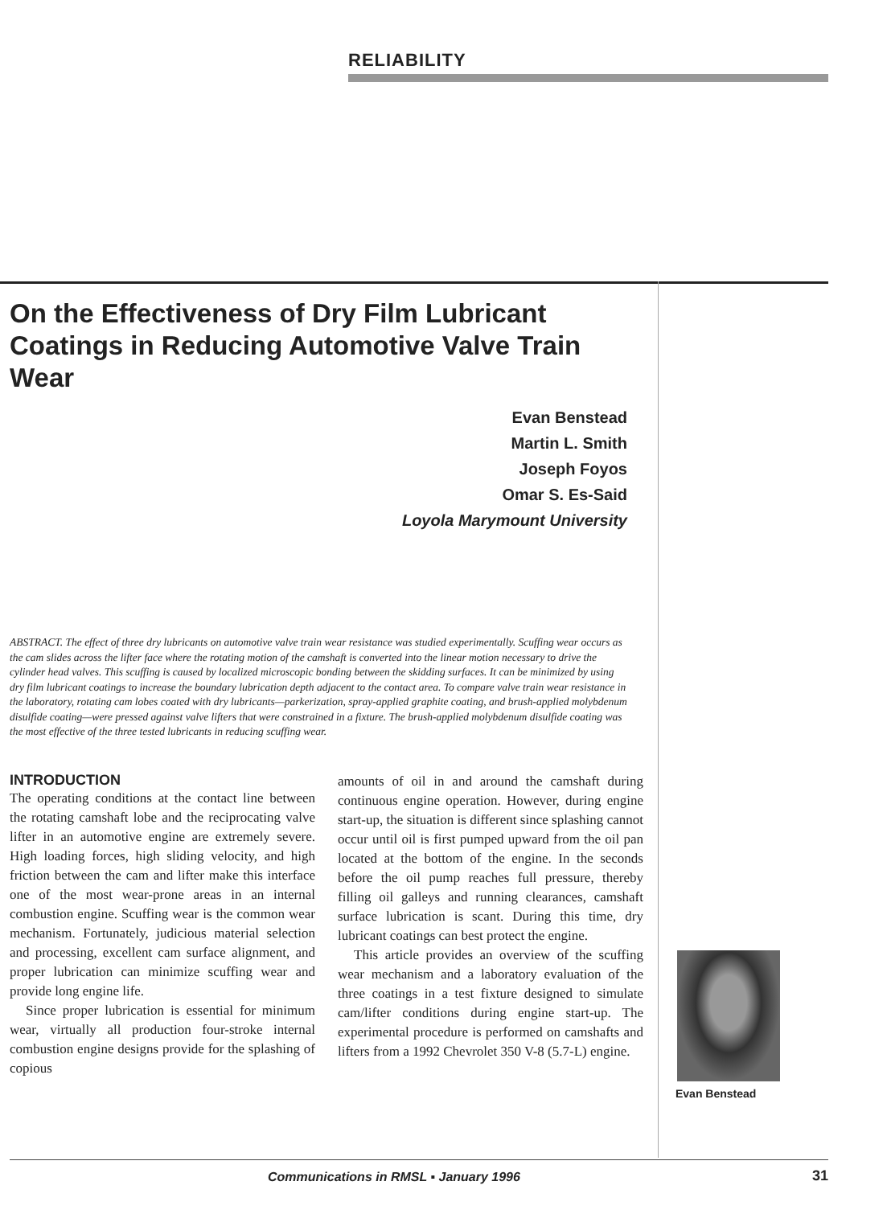RELIABILITY
On the Effectiveness of Dry Film Lubricant Coatings in Reducing Automotive Valve Train Wear
Evan Benstead
Martin L. Smith
Joseph Foyos
Omar S. Es-Said
Loyola Marymount University
ABSTRACT. The effect of three dry lubricants on automotive valve train wear resistance was studied experimentally. Scuffing wear occurs as the cam slides across the lifter face where the rotating motion of the camshaft is converted into the linear motion necessary to drive the cylinder head valves. This scuffing is caused by localized microscopic bonding between the skidding surfaces. It can be minimized by using dry film lubricant coatings to increase the boundary lubrication depth adjacent to the contact area. To compare valve train wear resistance in the laboratory, rotating cam lobes coated with dry lubricants—parkerization, spray-applied graphite coating, and brush-applied molybdenum disulfide coating—were pressed against valve lifters that were constrained in a fixture. The brush-applied molybdenum disulfide coating was the most effective of the three tested lubricants in reducing scuffing wear.
INTRODUCTION
The operating conditions at the contact line between the rotating camshaft lobe and the reciprocating valve lifter in an automotive engine are extremely severe. High loading forces, high sliding velocity, and high friction between the cam and lifter make this interface one of the most wear-prone areas in an internal combustion engine. Scuffing wear is the common wear mechanism. Fortunately, judicious material selection and processing, excellent cam surface alignment, and proper lubrication can minimize scuffing wear and provide long engine life.
Since proper lubrication is essential for minimum wear, virtually all production four-stroke internal combustion engine designs provide for the splashing of copious
amounts of oil in and around the camshaft during continuous engine operation. However, during engine start-up, the situation is different since splashing cannot occur until oil is first pumped upward from the oil pan located at the bottom of the engine. In the seconds before the oil pump reaches full pressure, thereby filling oil galleys and running clearances, camshaft surface lubrication is scant. During this time, dry lubricant coatings can best protect the engine.
This article provides an overview of the scuffing wear mechanism and a laboratory evaluation of the three coatings in a test fixture designed to simulate cam/lifter conditions during engine start-up. The experimental procedure is performed on camshafts and lifters from a 1992 Chevrolet 350 V-8 (5.7-L) engine.
Evan Benstead
Communications in RMSL ▪ January 1996
31